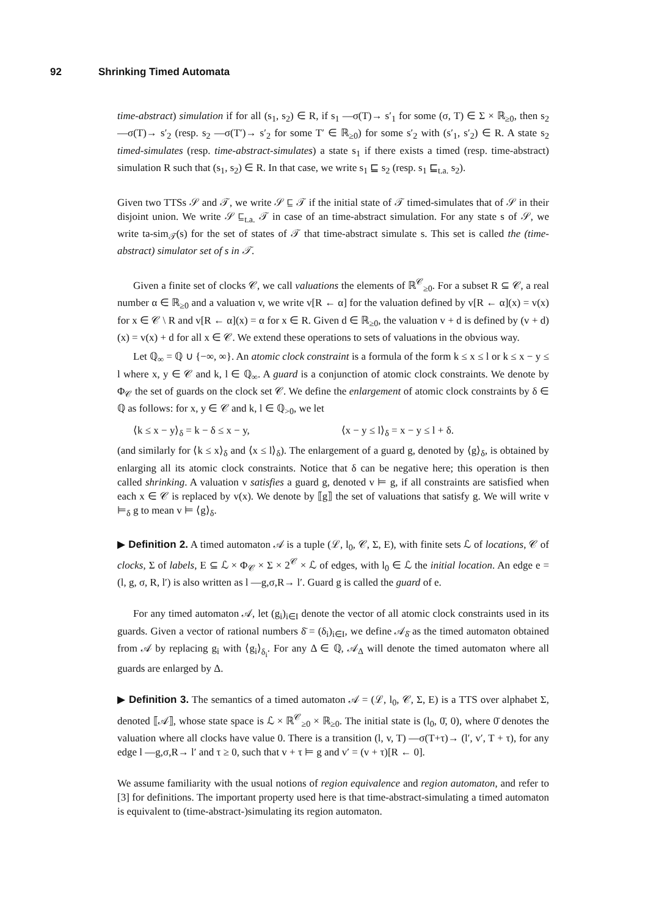92 Shrinking Timed Automata
time-abstract) simulation if for all (s<sub>1</sub>, s<sub>2</sub>) ∈ R, if s<sub>1</sub> —σ(T)→ s′<sub>1</sub> for some (σ, T) ∈ Σ × ℝ<sub>≥0</sub>, then s<sub>2</sub> —σ(T)→ s′<sub>2</sub> (resp. s<sub>2</sub> —σ(T′)→ s′<sub>2</sub> for some T′ ∈ ℝ<sub>≥0</sub>) for some s′<sub>2</sub> with (s′<sub>1</sub>, s′<sub>2</sub>) ∈ R. A state s<sub>2</sub> timed-simulates (resp. time-abstract-simulates) a state s<sub>1</sub> if there exists a timed (resp. time-abstract) simulation R such that (s<sub>1</sub>, s<sub>2</sub>) ∈ R. In that case, we write s<sub>1</sub> ⊑ s<sub>2</sub> (resp. s<sub>1</sub> ⊑<sub>t.a.</sub> s<sub>2</sub>).
Given two TTSs 𝒮 and 𝒯, we write 𝒮 ⊑ 𝒯 if the initial state of 𝒯 timed-simulates that of 𝒮 in their disjoint union. We write 𝒮 ⊑<sub>t.a.</sub> 𝒯 in case of an time-abstract simulation. For any state s of 𝒮, we write ta-sim<sub>𝒯</sub>(s) for the set of states of 𝒯 that time-abstract simulate s. This set is called the (time-abstract) simulator set of s in 𝒯.
Given a finite set of clocks 𝒞, we call valuations the elements of ℝ<sup>𝒞</sup><sub>≥0</sub>. For a subset R ⊆ 𝒞, a real number α ∈ ℝ<sub>≥0</sub> and a valuation v, we write v[R ← α] for the valuation defined by v[R ← α](x) = v(x) for x ∈ 𝒞 \ R and v[R ← α](x) = α for x ∈ R. Given d ∈ ℝ<sub>≥0</sub>, the valuation v + d is defined by (v + d)(x) = v(x) + d for all x ∈ 𝒞. We extend these operations to sets of valuations in the obvious way.
Let ℚ<sub>∞</sub> = ℚ ∪ {−∞, ∞}. An atomic clock constraint is a formula of the form k ≤ x ≤ l or k ≤ x − y ≤ l where x, y ∈ 𝒞 and k, l ∈ ℚ<sub>∞</sub>. A guard is a conjunction of atomic clock constraints. We denote by Φ<sub>𝒞</sub> the set of guards on the clock set 𝒞. We define the enlargement of atomic clock constraints by δ ∈ ℚ as follows: for x, y ∈ 𝒞 and k, l ∈ ℚ<sub>>0</sub>, we let
⟨k ≤ x − y⟩<sub>δ</sub> = k − δ ≤ x − y, ⟨x − y ≤ l⟩<sub>δ</sub> = x − y ≤ l + δ.
(and similarly for ⟨k ≤ x⟩<sub>δ</sub> and ⟨x ≤ l⟩<sub>δ</sub>). The enlargement of a guard g, denoted by ⟨g⟩<sub>δ</sub>, is obtained by enlarging all its atomic clock constraints. Notice that δ can be negative here; this operation is then called shrinking. A valuation v satisfies a guard g, denoted v ⊨ g, if all constraints are satisfied when each x ∈ 𝒞 is replaced by v(x). We denote by ⟦g⟧ the set of valuations that satisfy g. We will write v ⊨<sub>δ</sub> g to mean v ⊨ ⟨g⟩<sub>δ</sub>.
▶ Definition 2. A timed automaton 𝒜 is a tuple (ℒ, l<sub>0</sub>, 𝒞, Σ, E), with finite sets ℒ of locations, 𝒞 of clocks, Σ of labels, E ⊆ ℒ × Φ<sub>𝒞</sub> × Σ × 2<sup>𝒞</sup> × ℒ of edges, with l<sub>0</sub> ∈ ℒ the initial location. An edge e = (l, g, σ, R, l′) is also written as l —g,σ,R→ l′. Guard g is called the guard of e.
For any timed automaton 𝒜, let (g<sub>i</sub>)<sub>i∈I</sub> denote the vector of all atomic clock constraints used in its guards. Given a vector of rational numbers δ̄ = (δ<sub>i</sub>)<sub>i∈I</sub>, we define 𝒜<sub>δ̄</sub> as the timed automaton obtained from 𝒜 by replacing g<sub>i</sub> with ⟨g<sub>i</sub>⟩<sub>δ<sub>i</sub></sub>. For any Δ ∈ ℚ, 𝒜<sub>Δ</sub> will denote the timed automaton where all guards are enlarged by Δ.
▶ Definition 3. The semantics of a timed automaton 𝒜 = (ℒ, l<sub>0</sub>, 𝒞, Σ, E) is a TTS over alphabet Σ, denoted ⟦𝒜⟧, whose state space is ℒ × ℝ<sup>𝒞</sup><sub>≥0</sub> × ℝ<sub>≥0</sub>. The initial state is (l<sub>0</sub>, 0̄, 0), where 0̄ denotes the valuation where all clocks have value 0. There is a transition (l, v, T) —σ(T+τ)→ (l′, v′, T + τ), for any edge l —g,σ,R→ l′ and τ ≥ 0, such that v + τ ⊨ g and v′ = (v + τ)[R ← 0].
We assume familiarity with the usual notions of region equivalence and region automaton, and refer to [3] for definitions. The important property used here is that time-abstract-simulating a timed automaton is equivalent to (time-abstract-)simulating its region automaton.